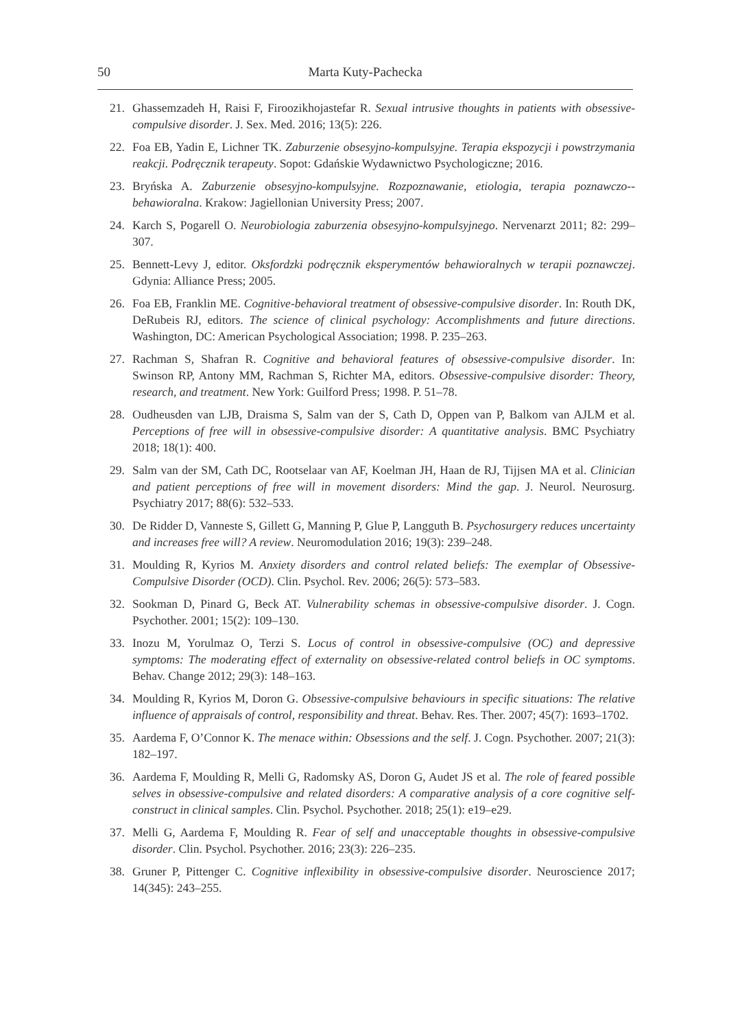50 Marta Kuty-Pachecka
21. Ghassemzadeh H, Raisi F, Firoozikhojastefar R. Sexual intrusive thoughts in patients with obsessive-compulsive disorder. J. Sex. Med. 2016; 13(5): 226.
22. Foa EB, Yadin E, Lichner TK. Zaburzenie obsesyjno-kompulsyjne. Terapia ekspozycji i powstrzymania reakcji. Podręcznik terapeuty. Sopot: Gdańskie Wydawnictwo Psychologiczne; 2016.
23. Bryńska A. Zaburzenie obsesyjno-kompulsyjne. Rozpoznawanie, etiologia, terapia poznawczo--behawioralna. Krakow: Jagiellonian University Press; 2007.
24. Karch S, Pogarell O. Neurobiologia zaburzenia obsesyjno-kompulsyjnego. Nervenarzt 2011; 82: 299–307.
25. Bennett-Levy J, editor. Oksfordzki podręcznik eksperymentów behawioralnych w terapii poznawczej. Gdynia: Alliance Press; 2005.
26. Foa EB, Franklin ME. Cognitive-behavioral treatment of obsessive-compulsive disorder. In: Routh DK, DeRubeis RJ, editors. The science of clinical psychology: Accomplishments and future directions. Washington, DC: American Psychological Association; 1998. P. 235–263.
27. Rachman S, Shafran R. Cognitive and behavioral features of obsessive-compulsive disorder. In: Swinson RP, Antony MM, Rachman S, Richter MA, editors. Obsessive-compulsive disorder: Theory, research, and treatment. New York: Guilford Press; 1998. P. 51–78.
28. Oudheusden van LJB, Draisma S, Salm van der S, Cath D, Oppen van P, Balkom van AJLM et al. Perceptions of free will in obsessive-compulsive disorder: A quantitative analysis. BMC Psychiatry 2018; 18(1): 400.
29. Salm van der SM, Cath DC, Rootselaar van AF, Koelman JH, Haan de RJ, Tijjsen MA et al. Clinician and patient perceptions of free will in movement disorders: Mind the gap. J. Neurol. Neurosurg. Psychiatry 2017; 88(6): 532–533.
30. De Ridder D, Vanneste S, Gillett G, Manning P, Glue P, Langguth B. Psychosurgery reduces uncertainty and increases free will? A review. Neuromodulation 2016; 19(3): 239–248.
31. Moulding R, Kyrios M. Anxiety disorders and control related beliefs: The exemplar of Obsessive-Compulsive Disorder (OCD). Clin. Psychol. Rev. 2006; 26(5): 573–583.
32. Sookman D, Pinard G, Beck AT. Vulnerability schemas in obsessive-compulsive disorder. J. Cogn. Psychother. 2001; 15(2): 109–130.
33. Inozu M, Yorulmaz O, Terzi S. Locus of control in obsessive-compulsive (OC) and depressive symptoms: The moderating effect of externality on obsessive-related control beliefs in OC symptoms. Behav. Change 2012; 29(3): 148–163.
34. Moulding R, Kyrios M, Doron G. Obsessive-compulsive behaviours in specific situations: The relative influence of appraisals of control, responsibility and threat. Behav. Res. Ther. 2007; 45(7): 1693–1702.
35. Aardema F, O’Connor K. The menace within: Obsessions and the self. J. Cogn. Psychother. 2007; 21(3): 182–197.
36. Aardema F, Moulding R, Melli G, Radomsky AS, Doron G, Audet JS et al. The role of feared possible selves in obsessive-compulsive and related disorders: A comparative analysis of a core cognitive self-construct in clinical samples. Clin. Psychol. Psychother. 2018; 25(1): e19–e29.
37. Melli G, Aardema F, Moulding R. Fear of self and unacceptable thoughts in obsessive-compulsive disorder. Clin. Psychol. Psychother. 2016; 23(3): 226–235.
38. Gruner P, Pittenger C. Cognitive inflexibility in obsessive-compulsive disorder. Neuroscience 2017; 14(345): 243–255.